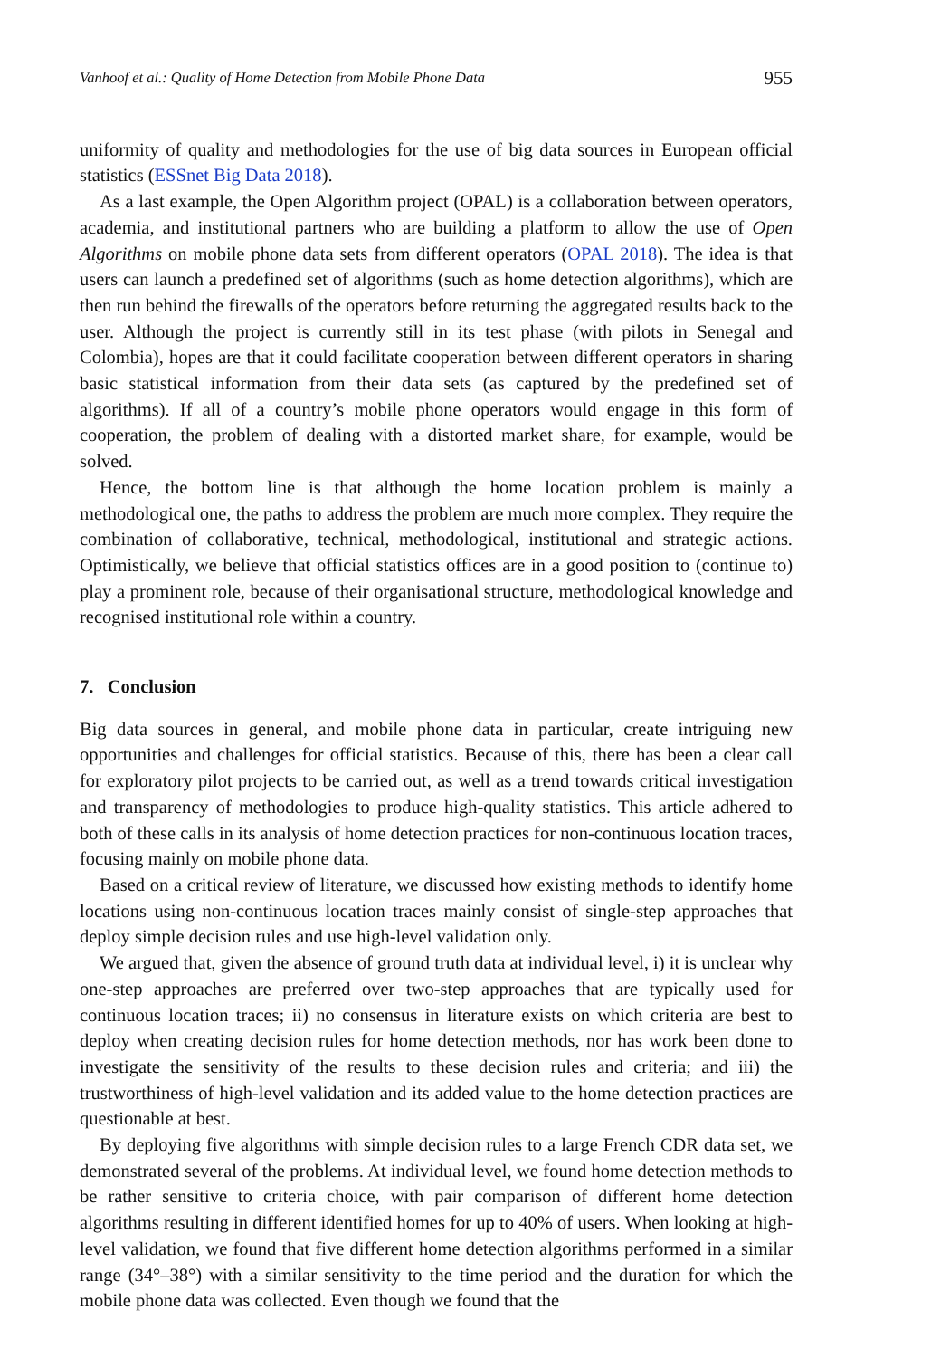Vanhoof et al.: Quality of Home Detection from Mobile Phone Data 955
uniformity of quality and methodologies for the use of big data sources in European official statistics (ESSnet Big Data 2018).
As a last example, the Open Algorithm project (OPAL) is a collaboration between operators, academia, and institutional partners who are building a platform to allow the use of Open Algorithms on mobile phone data sets from different operators (OPAL 2018). The idea is that users can launch a predefined set of algorithms (such as home detection algorithms), which are then run behind the firewalls of the operators before returning the aggregated results back to the user. Although the project is currently still in its test phase (with pilots in Senegal and Colombia), hopes are that it could facilitate cooperation between different operators in sharing basic statistical information from their data sets (as captured by the predefined set of algorithms). If all of a country’s mobile phone operators would engage in this form of cooperation, the problem of dealing with a distorted market share, for example, would be solved.
Hence, the bottom line is that although the home location problem is mainly a methodological one, the paths to address the problem are much more complex. They require the combination of collaborative, technical, methodological, institutional and strategic actions. Optimistically, we believe that official statistics offices are in a good position to (continue to) play a prominent role, because of their organisational structure, methodological knowledge and recognised institutional role within a country.
7. Conclusion
Big data sources in general, and mobile phone data in particular, create intriguing new opportunities and challenges for official statistics. Because of this, there has been a clear call for exploratory pilot projects to be carried out, as well as a trend towards critical investigation and transparency of methodologies to produce high-quality statistics. This article adhered to both of these calls in its analysis of home detection practices for non-continuous location traces, focusing mainly on mobile phone data.
Based on a critical review of literature, we discussed how existing methods to identify home locations using non-continuous location traces mainly consist of single-step approaches that deploy simple decision rules and use high-level validation only.
We argued that, given the absence of ground truth data at individual level, i) it is unclear why one-step approaches are preferred over two-step approaches that are typically used for continuous location traces; ii) no consensus in literature exists on which criteria are best to deploy when creating decision rules for home detection methods, nor has work been done to investigate the sensitivity of the results to these decision rules and criteria; and iii) the trustworthiness of high-level validation and its added value to the home detection practices are questionable at best.
By deploying five algorithms with simple decision rules to a large French CDR data set, we demonstrated several of the problems. At individual level, we found home detection methods to be rather sensitive to criteria choice, with pair comparison of different home detection algorithms resulting in different identified homes for up to 40% of users. When looking at high-level validation, we found that five different home detection algorithms performed in a similar range (34°–38°) with a similar sensitivity to the time period and the duration for which the mobile phone data was collected. Even though we found that the